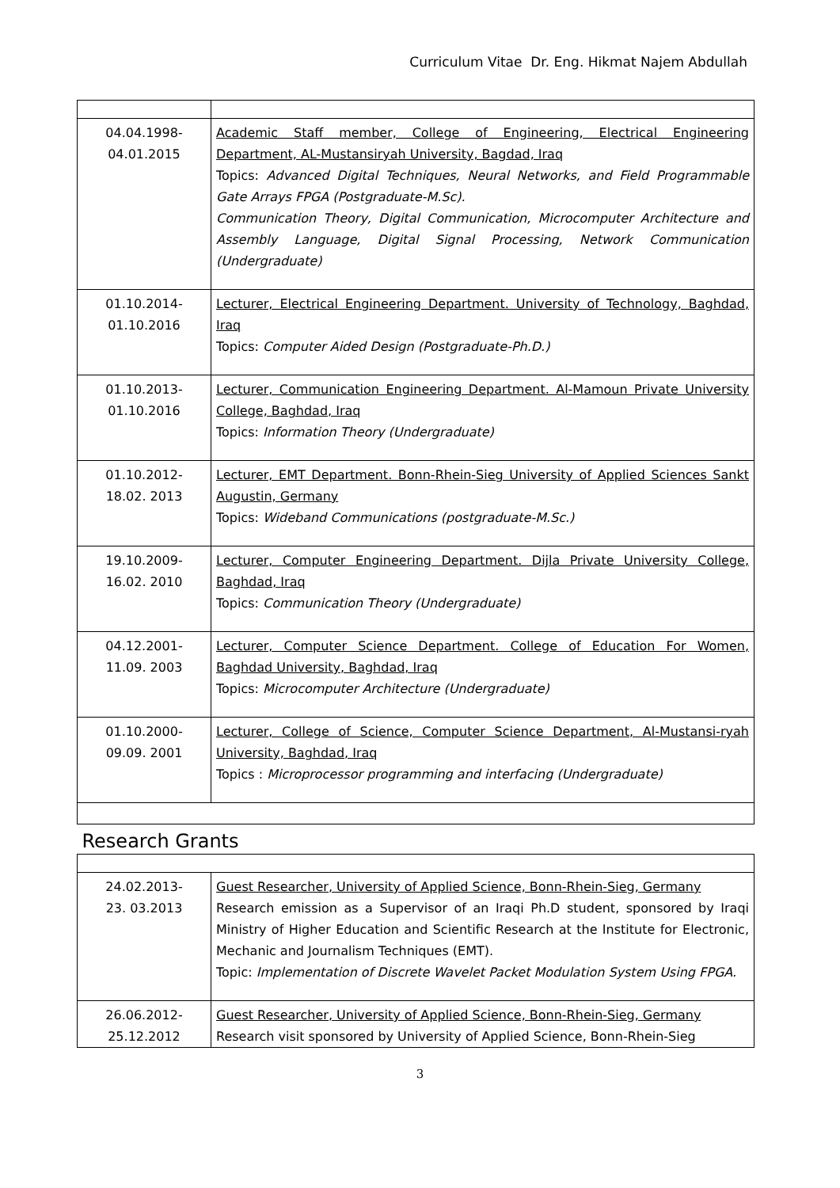Curriculum Vitae Dr. Eng. Hikmat Najem Abdullah
| 04.04.1998- 04.01.2015 | Academic Staff member, College of Engineering, Electrical Engineering Department, AL-Mustansiryah University, Bagdad, Iraq Topics: Advanced Digital Techniques, Neural Networks, and Field Programmable Gate Arrays FPGA (Postgraduate-M.Sc). Communication Theory, Digital Communication, Microcomputer Architecture and Assembly Language, Digital Signal Processing, Network Communication (Undergraduate) |
| 01.10.2014- 01.10.2016 | Lecturer, Electrical Engineering Department. University of Technology, Baghdad, Iraq Topics: Computer Aided Design (Postgraduate-Ph.D.) |
| 01.10.2013- 01.10.2016 | Lecturer, Communication Engineering Department. Al-Mamoun Private University College, Baghdad, Iraq Topics: Information Theory (Undergraduate) |
| 01.10.2012- 18.02. 2013 | Lecturer, EMT Department. Bonn-Rhein-Sieg University of Applied Sciences Sankt Augustin, Germany Topics: Wideband Communications (postgraduate-M.Sc.) |
| 19.10.2009- 16.02. 2010 | Lecturer, Computer Engineering Department. Dijla Private University College, Baghdad, Iraq Topics: Communication Theory (Undergraduate) |
| 04.12.2001- 11.09. 2003 | Lecturer, Computer Science Department. College of Education For Women, Baghdad University, Baghdad, Iraq Topics: Microcomputer Architecture (Undergraduate) |
| 01.10.2000- 09.09. 2001 | Lecturer, College of Science, Computer Science Department, Al-Mustansi-ryah University, Baghdad, Iraq Topics : Microprocessor programming and interfacing (Undergraduate) |
| Research Grants | |
| 24.02.2013- 23. 03.2013 | Guest Researcher, University of Applied Science, Bonn-Rhein-Sieg, Germany Research emission as a Supervisor of an Iraqi Ph.D student, sponsored by Iraqi Ministry of Higher Education and Scientific Research at the Institute for Electronic, Mechanic and Journalism Techniques (EMT). Topic: Implementation of Discrete Wavelet Packet Modulation System Using FPGA. |
| 26.06.2012- 25.12.2012 | Guest Researcher, University of Applied Science, Bonn-Rhein-Sieg, Germany Research visit sponsored by University of Applied Science, Bonn-Rhein-Sieg |
3